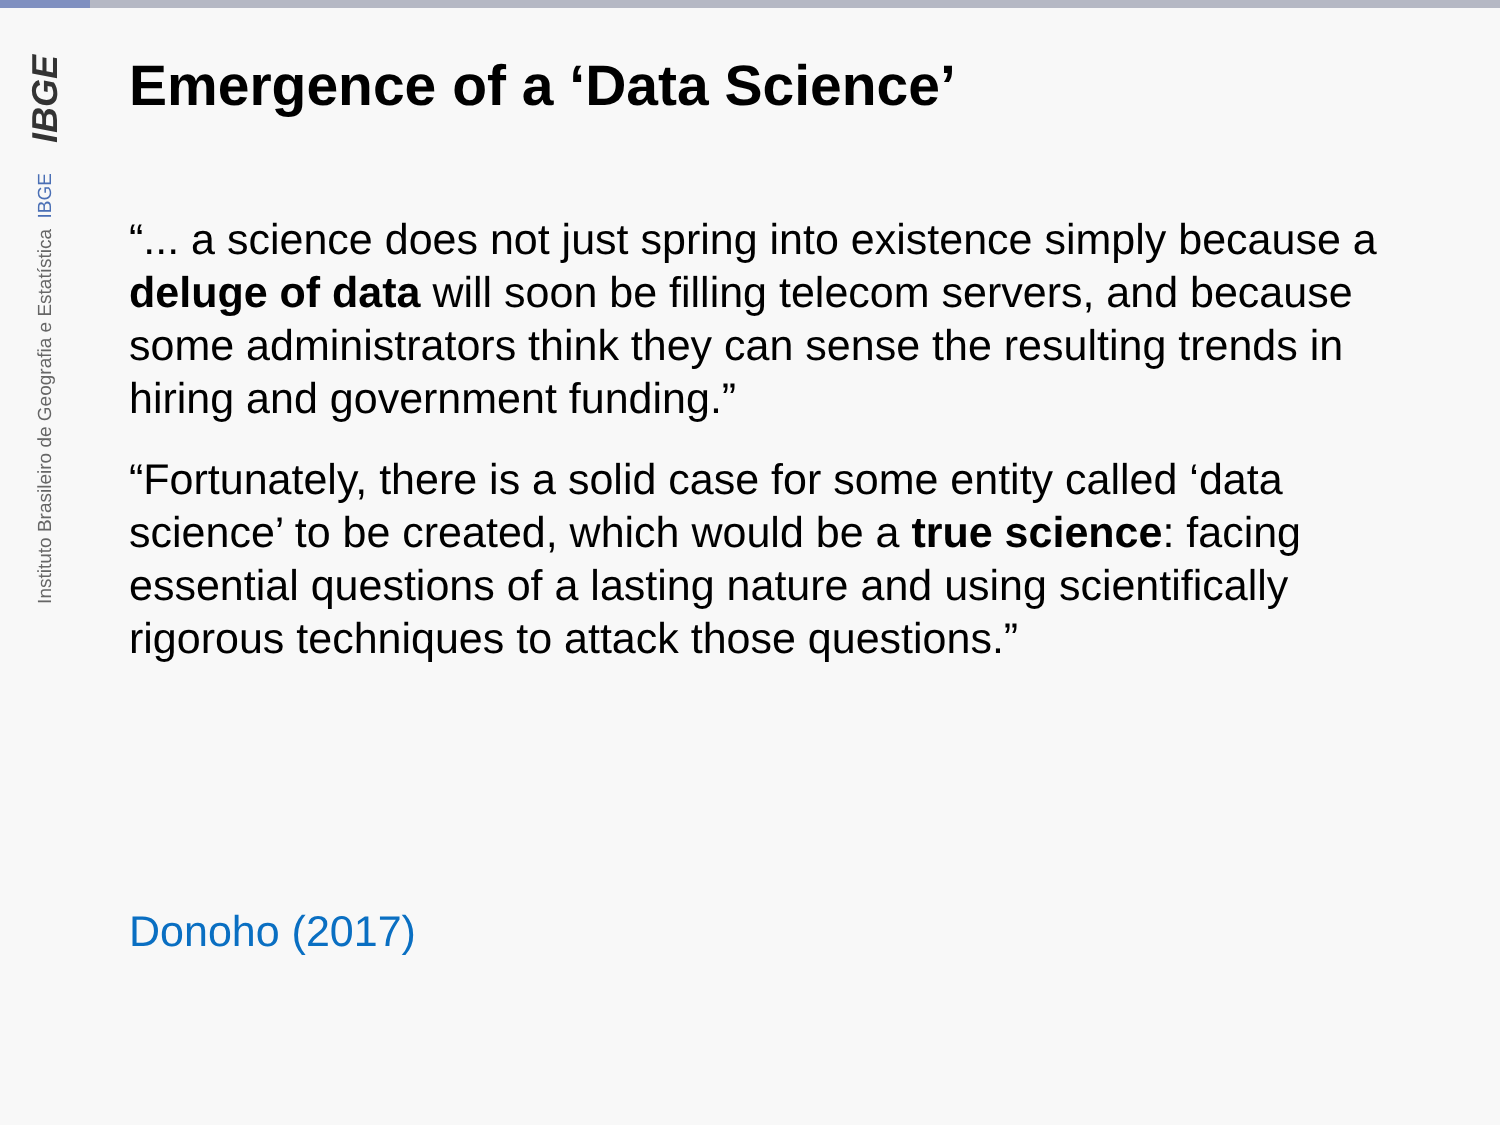IBGE
Instituto Brasileiro de Geografia e Estatística IBGE
Emergence of a ‘Data Science’
“... a science does not just spring into existence simply because a deluge of data will soon be filling telecom servers, and because some administrators think they can sense the resulting trends in hiring and government funding.”
“Fortunately, there is a solid case for some entity called ‘data science’ to be created, which would be a true science: facing essential questions of a lasting nature and using scientifically rigorous techniques to attack those questions.”
Donoho (2017)